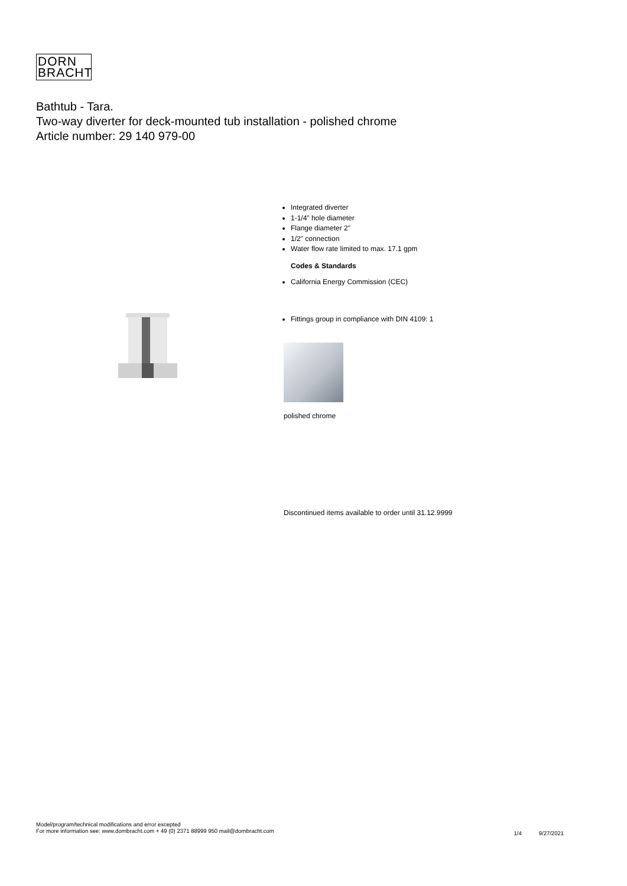DORN
BRACHT
Bathtub - Tara.
Two-way diverter for deck-mounted tub installation - polished chrome
Article number: 29 140 979-00
Integrated diverter
1-1/4" hole diameter
Flange diameter 2"
1/2" connection
Water flow rate limited to max. 17.1 gpm
Codes & Standards
California Energy Commission (CEC)
Fittings group in compliance with DIN 4109: 1
polished chrome
Discontinued items available to order until 31.12.9999
Model/program/technical modifications and error excepted
For more information see: www.dornbracht.com + 49 (0) 2371 88999 950 mail@dornbracht.com
1/4 9/27/2021